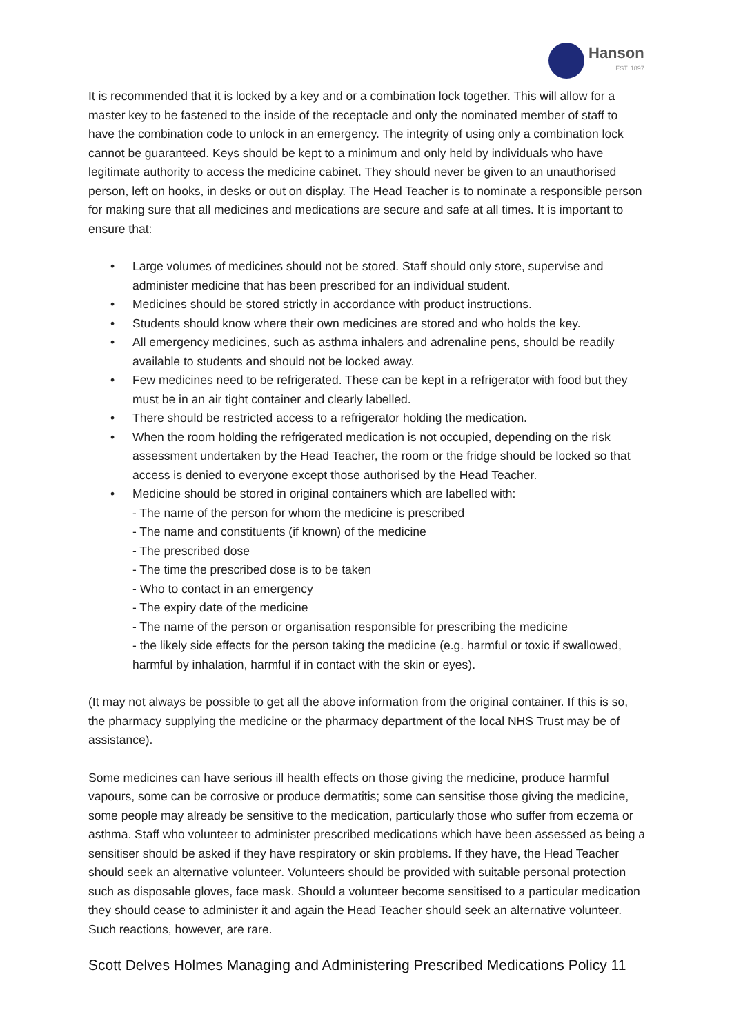Hanson
EST. 1897
It is recommended that it is locked by a key and or a combination lock together. This will allow for a master key to be fastened to the inside of the receptacle and only the nominated member of staff to have the combination code to unlock in an emergency. The integrity of using only a combination lock cannot be guaranteed. Keys should be kept to a minimum and only held by individuals who have legitimate authority to access the medicine cabinet. They should never be given to an unauthorised person, left on hooks, in desks or out on display. The Head Teacher is to nominate a responsible person for making sure that all medicines and medications are secure and safe at all times. It is important to ensure that:
• Large volumes of medicines should not be stored. Staff should only store, supervise and administer medicine that has been prescribed for an individual student.
• Medicines should be stored strictly in accordance with product instructions.
• Students should know where their own medicines are stored and who holds the key.
• All emergency medicines, such as asthma inhalers and adrenaline pens, should be readily available to students and should not be locked away.
• Few medicines need to be refrigerated. These can be kept in a refrigerator with food but they must be in an air tight container and clearly labelled.
• There should be restricted access to a refrigerator holding the medication.
• When the room holding the refrigerated medication is not occupied, depending on the risk assessment undertaken by the Head Teacher, the room or the fridge should be locked so that access is denied to everyone except those authorised by the Head Teacher.
• Medicine should be stored in original containers which are labelled with:
- The name of the person for whom the medicine is prescribed
- The name and constituents (if known) of the medicine
- The prescribed dose
- The time the prescribed dose is to be taken
- Who to contact in an emergency
- The expiry date of the medicine
- The name of the person or organisation responsible for prescribing the medicine
- the likely side effects for the person taking the medicine (e.g. harmful or toxic if swallowed, harmful by inhalation, harmful if in contact with the skin or eyes).
(It may not always be possible to get all the above information from the original container. If this is so, the pharmacy supplying the medicine or the pharmacy department of the local NHS Trust may be of assistance).
Some medicines can have serious ill health effects on those giving the medicine, produce harmful vapours, some can be corrosive or produce dermatitis; some can sensitise those giving the medicine, some people may already be sensitive to the medication, particularly those who suffer from eczema or asthma. Staff who volunteer to administer prescribed medications which have been assessed as being a sensitiser should be asked if they have respiratory or skin problems. If they have, the Head Teacher should seek an alternative volunteer. Volunteers should be provided with suitable personal protection such as disposable gloves, face mask. Should a volunteer become sensitised to a particular medication they should cease to administer it and again the Head Teacher should seek an alternative volunteer. Such reactions, however, are rare.
Scott Delves Holmes Managing and Administering Prescribed Medications Policy 11